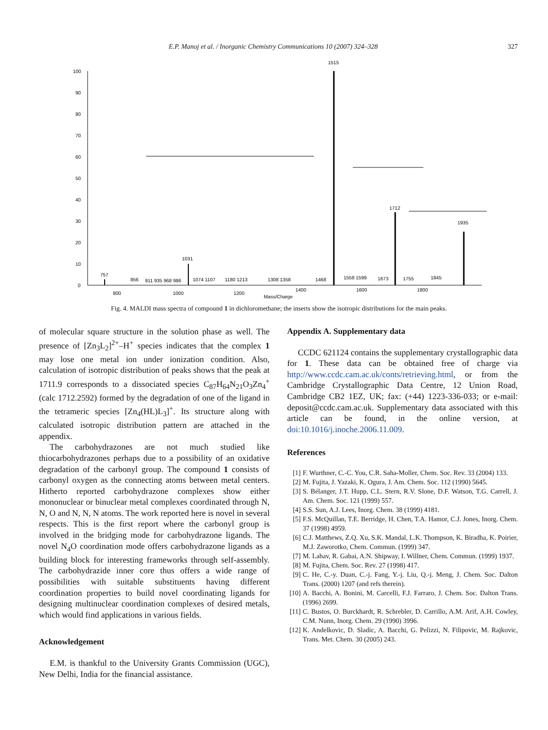E.P. Manoj et al. / Inorganic Chemistry Communications 10 (2007) 324–328
327
100
90
80
70
60
50
40
30
20
10
0
800
1000
1200
1400
Mass/Charge
1600
1800
1515
1712
1935
1031
757
856
911 935 968 986
1074 1107
1180 1213
1308 1358
1468
1558 1599
1673
1755
1845
Fig. 4. MALDI mass spectra of compound 1 in dichloromethane; the inserts show the isotropic distributions for the main peaks.
of molecular square structure in the solution phase as well. The presence of [Zn<sub>3</sub>L<sub>2</sub>]<sup>2+</sup>–H<sup>+</sup> species indicates that the complex 1 may lose one metal ion under ionization condition. Also, calculation of isotropic distribution of peaks shows that the peak at 1711.9 corresponds to a dissociated species C<sub>87</sub>H<sub>64</sub>N<sub>21</sub>O<sub>3</sub>Zn<sub>4</sub><sup>+</sup> (calc 1712.2592) formed by the degradation of one of the ligand in the tetrameric species [Zn<sub>4</sub>(HL)L<sub>3</sub>]<sup>+</sup>. Its structure along with calculated isotropic distribution pattern are attached in the appendix.
The carbohydrazones are not much studied like thiocarbohydrazones perhaps due to a possibility of an oxidative degradation of the carbonyl group. The compound 1 consists of carbonyl oxygen as the connecting atoms between metal centers. Hitherto reported carbohydrazone complexes show either mononuclear or binuclear metal complexes coordinated through N, N, O and N, N, N atoms. The work reported here is novel in several respects. This is the first report where the carbonyl group is involved in the bridging mode for carbohydrazone ligands. The novel N<sub>4</sub>O coordination mode offers carbohydrazone ligands as a building block for interesting frameworks through self-assembly. The carbohydrazide inner core thus offers a wide range of possibilities with suitable substituents having different coordination properties to build novel coordinating ligands for designing multinuclear coordination complexes of desired metals, which would find applications in various fields.
Acknowledgement
E.M. is thankful to the University Grants Commission (UGC), New Delhi, India for the financial assistance.
Appendix A. Supplementary data
CCDC 621124 contains the supplementary crystallographic data for 1. These data can be obtained free of charge via http://www.ccdc.cam.ac.uk/conts/retrieving.html, or from the Cambridge Crystallographic Data Centre, 12 Union Road, Cambridge CB2 1EZ, UK; fax: (+44) 1223-336-033; or e-mail: deposit@ccdc.cam.ac.uk. Supplementary data associated with this article can be found, in the online version, at doi:10.1016/j.inoche.2006.11.009.
References
[1] F. Wurthner, C.-C. You, C.R. Saha-Moller, Chem. Soc. Rev. 33 (2004) 133.
[2] M. Fujita, J. Yazaki, K. Ogura, J. Am. Chem. Soc. 112 (1990) 5645.
[3] S. Bélanger, J.T. Hupp, C.L. Stern, R.V. Slone, D.F. Watson, T.G. Carrell, J. Am. Chem. Soc. 121 (1999) 557.
[4] S.S. Sun, A.J. Lees, Inorg. Chem. 38 (1999) 4181.
[5] F.S. McQuillan, T.E. Berridge, H. Chen, T.A. Hamor, C.J. Jones, Inorg. Chem. 37 (1998) 4959.
[6] C.J. Matthews, Z.Q. Xu, S.K. Mandal, L.K. Thompson, K. Biradha, K. Poirier, M.J. Zaworotko, Chem. Commun. (1999) 347.
[7] M. Lahav, R. Gabai, A.N. Shipway, I. Willner, Chem. Commun. (1999) 1937.
[8] M. Fujita, Chem. Soc. Rev. 27 (1998) 417.
[9] C. He, C.-y. Duan, C.-j. Fang, Y.-j. Liu, Q.-j. Meng, J. Chem. Soc. Dalton Trans. (2000) 1207 (and refs therein).
[10] A. Bacchi, A. Bonini, M. Carcelli, F.J. Farraro, J. Chem. Soc. Dalton Trans. (1996) 2699.
[11] C. Bustos, O. Burckhardt, R. Schrebler, D. Carrillo, A.M. Arif, A.H. Cowley, C.M. Nunn, Inorg. Chem. 29 (1990) 3996.
[12] K. Andelkovic, D. Sladic, A. Bacchi, G. Pelizzi, N. Filipovic, M. Rajkovic, Trans. Met. Chem. 30 (2005) 243.